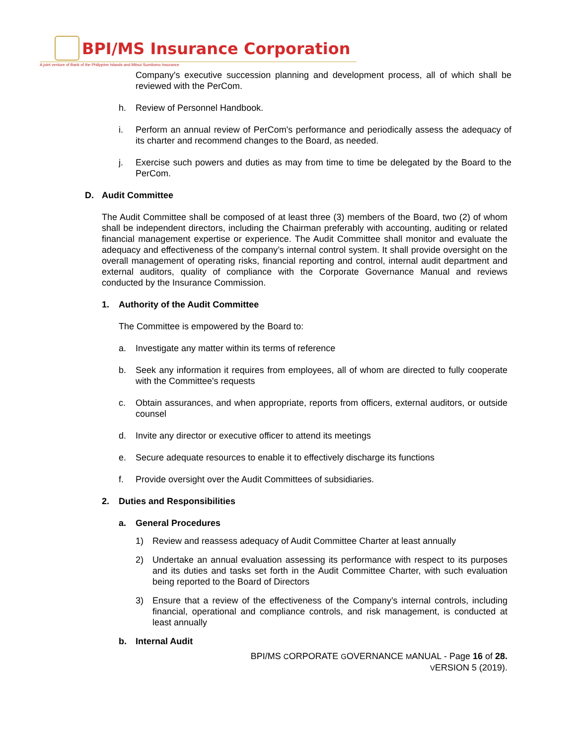BPI/MS Insurance Corporation
A joint venture of Bank of the Philippine Islands and Mitsui Sumitomo Insurance
Company's executive succession planning and development process, all of which shall be reviewed with the PerCom.
h. Review of Personnel Handbook.
i. Perform an annual review of PerCom's performance and periodically assess the adequacy of its charter and recommend changes to the Board, as needed.
j. Exercise such powers and duties as may from time to time be delegated by the Board to the PerCom.
D. Audit Committee
The Audit Committee shall be composed of at least three (3) members of the Board, two (2) of whom shall be independent directors, including the Chairman preferably with accounting, auditing or related financial management expertise or experience. The Audit Committee shall monitor and evaluate the adequacy and effectiveness of the company’s internal control system. It shall provide oversight on the overall management of operating risks, financial reporting and control, internal audit department and external auditors, quality of compliance with the Corporate Governance Manual and reviews conducted by the Insurance Commission.
1. Authority of the Audit Committee
The Committee is empowered by the Board to:
a. Investigate any matter within its terms of reference
b. Seek any information it requires from employees, all of whom are directed to fully cooperate with the Committee's requests
c. Obtain assurances, and when appropriate, reports from officers, external auditors, or outside counsel
d. Invite any director or executive officer to attend its meetings
e. Secure adequate resources to enable it to effectively discharge its functions
f. Provide oversight over the Audit Committees of subsidiaries.
2. Duties and Responsibilities
a. General Procedures
1) Review and reassess adequacy of Audit Committee Charter at least annually
2) Undertake an annual evaluation assessing its performance with respect to its purposes and its duties and tasks set forth in the Audit Committee Charter, with such evaluation being reported to the Board of Directors
3) Ensure that a review of the effectiveness of the Company’s internal controls, including financial, operational and compliance controls, and risk management, is conducted at least annually
b. Internal Audit
BPI/MS CORPORATE GOVERNANCE MANUAL - Page 16 of 28.
VERSION 5 (2019).